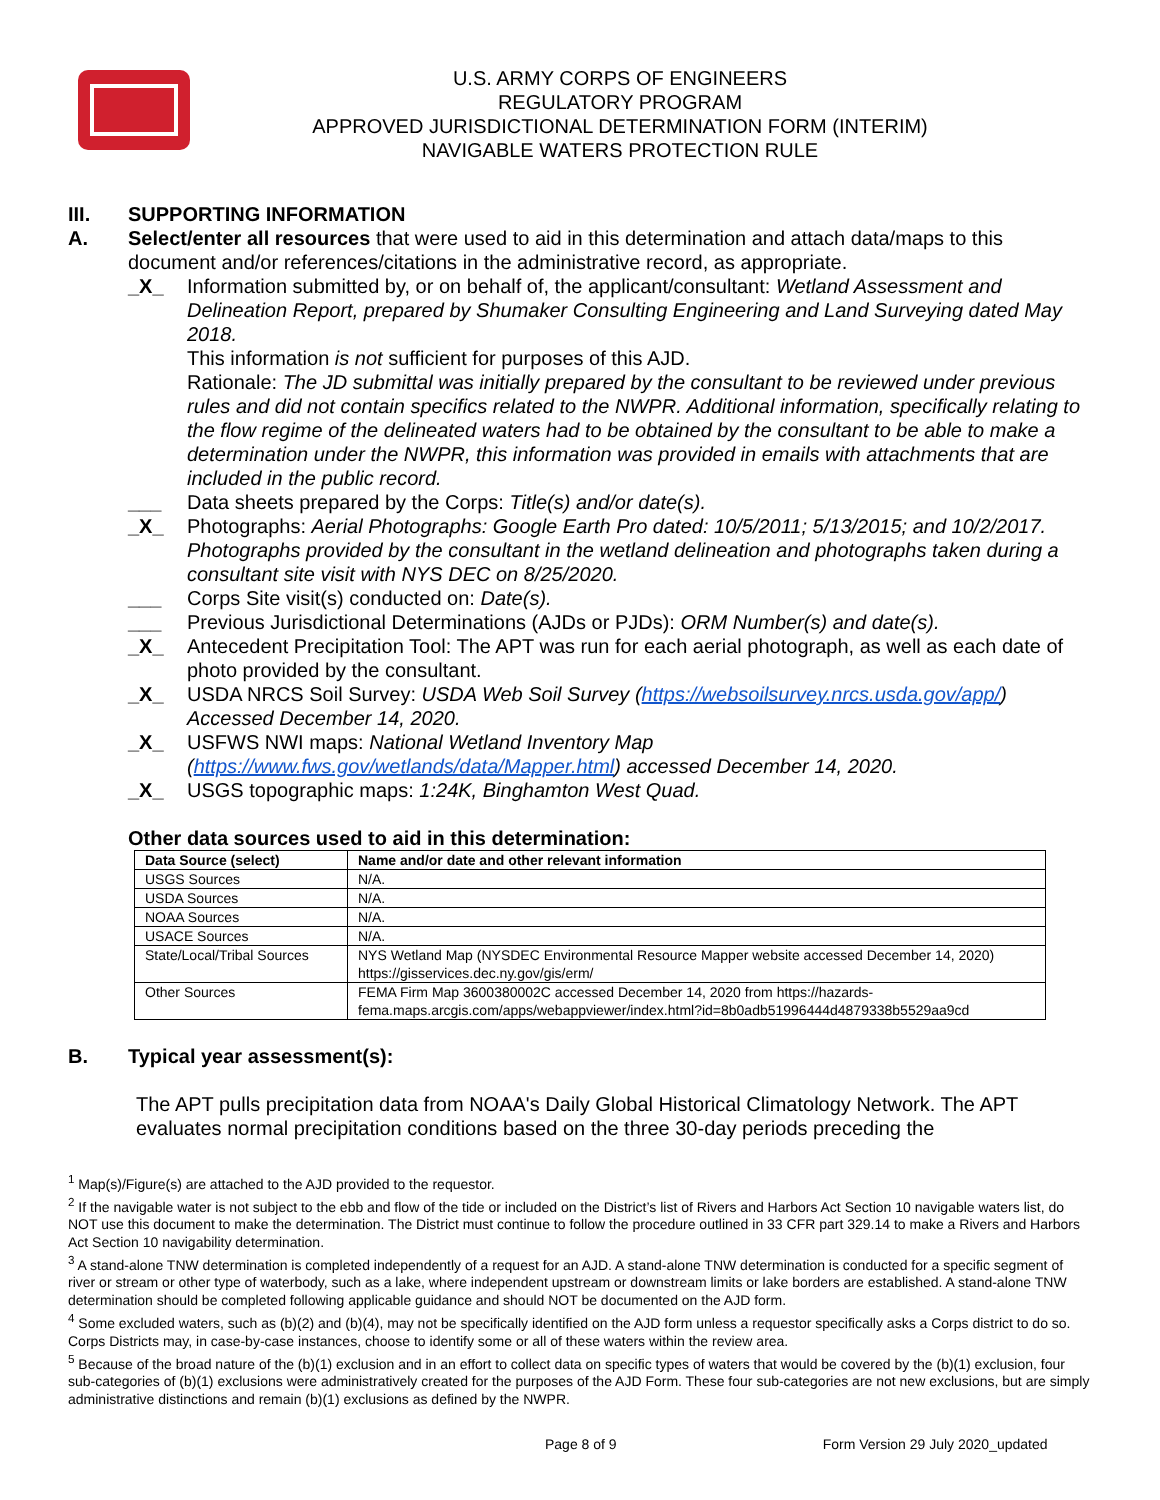U.S. ARMY CORPS OF ENGINEERS
REGULATORY PROGRAM
APPROVED JURISDICTIONAL DETERMINATION FORM (INTERIM)
NAVIGABLE WATERS PROTECTION RULE
III. SUPPORTING INFORMATION
A. Select/enter all resources that were used to aid in this determination and attach data/maps to this document and/or references/citations in the administrative record, as appropriate.
_X_ Information submitted by, or on behalf of, the applicant/consultant: Wetland Assessment and Delineation Report, prepared by Shumaker Consulting Engineering and Land Surveying dated May 2018.
This information is not sufficient for purposes of this AJD.
Rationale: The JD submittal was initially prepared by the consultant to be reviewed under previous rules and did not contain specifics related to the NWPR. Additional information, specifically relating to the flow regime of the delineated waters had to be obtained by the consultant to be able to make a determination under the NWPR, this information was provided in emails with attachments that are included in the public record.
___ Data sheets prepared by the Corps: Title(s) and/or date(s).
_X_ Photographs: Aerial Photographs: Google Earth Pro dated: 10/5/2011; 5/13/2015; and 10/2/2017. Photographs provided by the consultant in the wetland delineation and photographs taken during a consultant site visit with NYS DEC on 8/25/2020.
___ Corps Site visit(s) conducted on: Date(s).
___ Previous Jurisdictional Determinations (AJDs or PJDs): ORM Number(s) and date(s).
_X_ Antecedent Precipitation Tool: The APT was run for each aerial photograph, as well as each date of photo provided by the consultant.
_X_ USDA NRCS Soil Survey: USDA Web Soil Survey (https://websoilsurvey.nrcs.usda.gov/app/) Accessed December 14, 2020.
_X_ USFWS NWI maps: National Wetland Inventory Map (https://www.fws.gov/wetlands/data/Mapper.html) accessed December 14, 2020.
_X_ USGS topographic maps: 1:24K, Binghamton West Quad.
Other data sources used to aid in this determination:
| Data Source (select) | Name and/or date and other relevant information |
| --- | --- |
| USGS Sources | N/A. |
| USDA Sources | N/A. |
| NOAA Sources | N/A. |
| USACE Sources | N/A. |
| State/Local/Tribal Sources | NYS Wetland Map (NYSDEC Environmental Resource Mapper website accessed December 14, 2020) https://gisservices.dec.ny.gov/gis/erm/ |
| Other Sources | FEMA Firm Map 3600380002C accessed December 14, 2020 from https://hazards-fema.maps.arcgis.com/apps/webappviewer/index.html?id=8b0adb51996444d4879338b5529aa9cd |
B. Typical year assessment(s):
The APT pulls precipitation data from NOAA's Daily Global Historical Climatology Network. The APT evaluates normal precipitation conditions based on the three 30-day periods preceding the
<sup>1</sup> Map(s)/Figure(s) are attached to the AJD provided to the requestor.
<sup>2</sup> If the navigable water is not subject to the ebb and flow of the tide or included on the District’s list of Rivers and Harbors Act Section 10 navigable waters list, do NOT use this document to make the determination. The District must continue to follow the procedure outlined in 33 CFR part 329.14 to make a Rivers and Harbors Act Section 10 navigability determination.
<sup>3</sup> A stand-alone TNW determination is completed independently of a request for an AJD. A stand-alone TNW determination is conducted for a specific segment of river or stream or other type of waterbody, such as a lake, where independent upstream or downstream limits or lake borders are established. A stand-alone TNW determination should be completed following applicable guidance and should NOT be documented on the AJD form.
<sup>4</sup> Some excluded waters, such as (b)(2) and (b)(4), may not be specifically identified on the AJD form unless a requestor specifically asks a Corps district to do so. Corps Districts may, in case-by-case instances, choose to identify some or all of these waters within the review area.
<sup>5</sup> Because of the broad nature of the (b)(1) exclusion and in an effort to collect data on specific types of waters that would be covered by the (b)(1) exclusion, four sub-categories of (b)(1) exclusions were administratively created for the purposes of the AJD Form. These four sub-categories are not new exclusions, but are simply administrative distinctions and remain (b)(1) exclusions as defined by the NWPR.
Page 8 of 9 Form Version 29 July 2020_updated